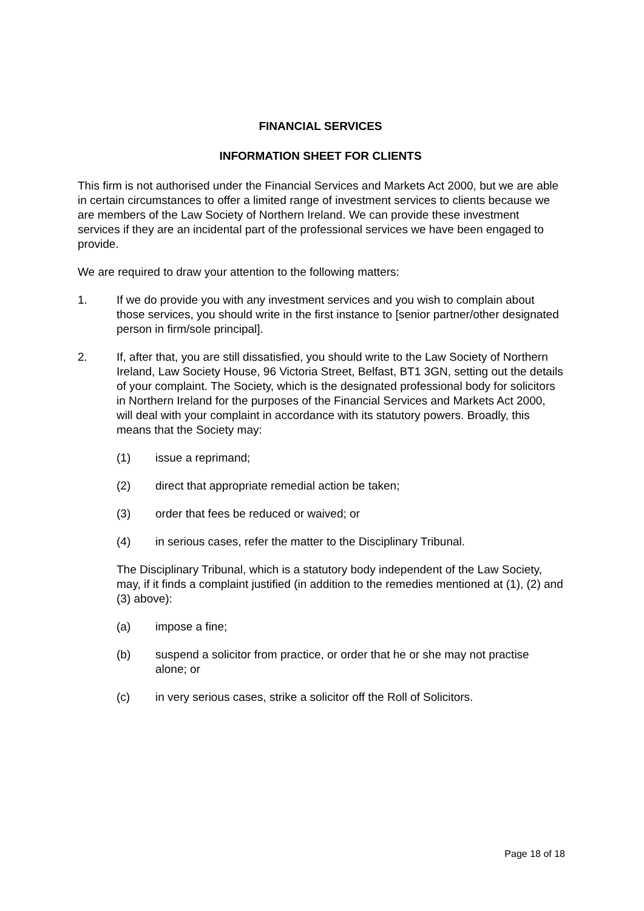FINANCIAL SERVICES
INFORMATION SHEET FOR CLIENTS
This firm is not authorised under the Financial Services and Markets Act 2000, but we are able in certain circumstances to offer a limited range of investment services to clients because we are members of the Law Society of Northern Ireland. We can provide these investment services if they are an incidental part of the professional services we have been engaged to provide.
We are required to draw your attention to the following matters:
1. If we do provide you with any investment services and you wish to complain about those services, you should write in the first instance to [senior partner/other designated person in firm/sole principal].
2. If, after that, you are still dissatisfied, you should write to the Law Society of Northern Ireland, Law Society House, 96 Victoria Street, Belfast, BT1 3GN, setting out the details of your complaint. The Society, which is the designated professional body for solicitors in Northern Ireland for the purposes of the Financial Services and Markets Act 2000, will deal with your complaint in accordance with its statutory powers. Broadly, this means that the Society may:
(1) issue a reprimand;
(2) direct that appropriate remedial action be taken;
(3) order that fees be reduced or waived; or
(4) in serious cases, refer the matter to the Disciplinary Tribunal.
The Disciplinary Tribunal, which is a statutory body independent of the Law Society, may, if it finds a complaint justified (in addition to the remedies mentioned at (1), (2) and (3) above):
(a) impose a fine;
(b) suspend a solicitor from practice, or order that he or she may not practise alone; or
(c) in very serious cases, strike a solicitor off the Roll of Solicitors.
Page 18 of 18